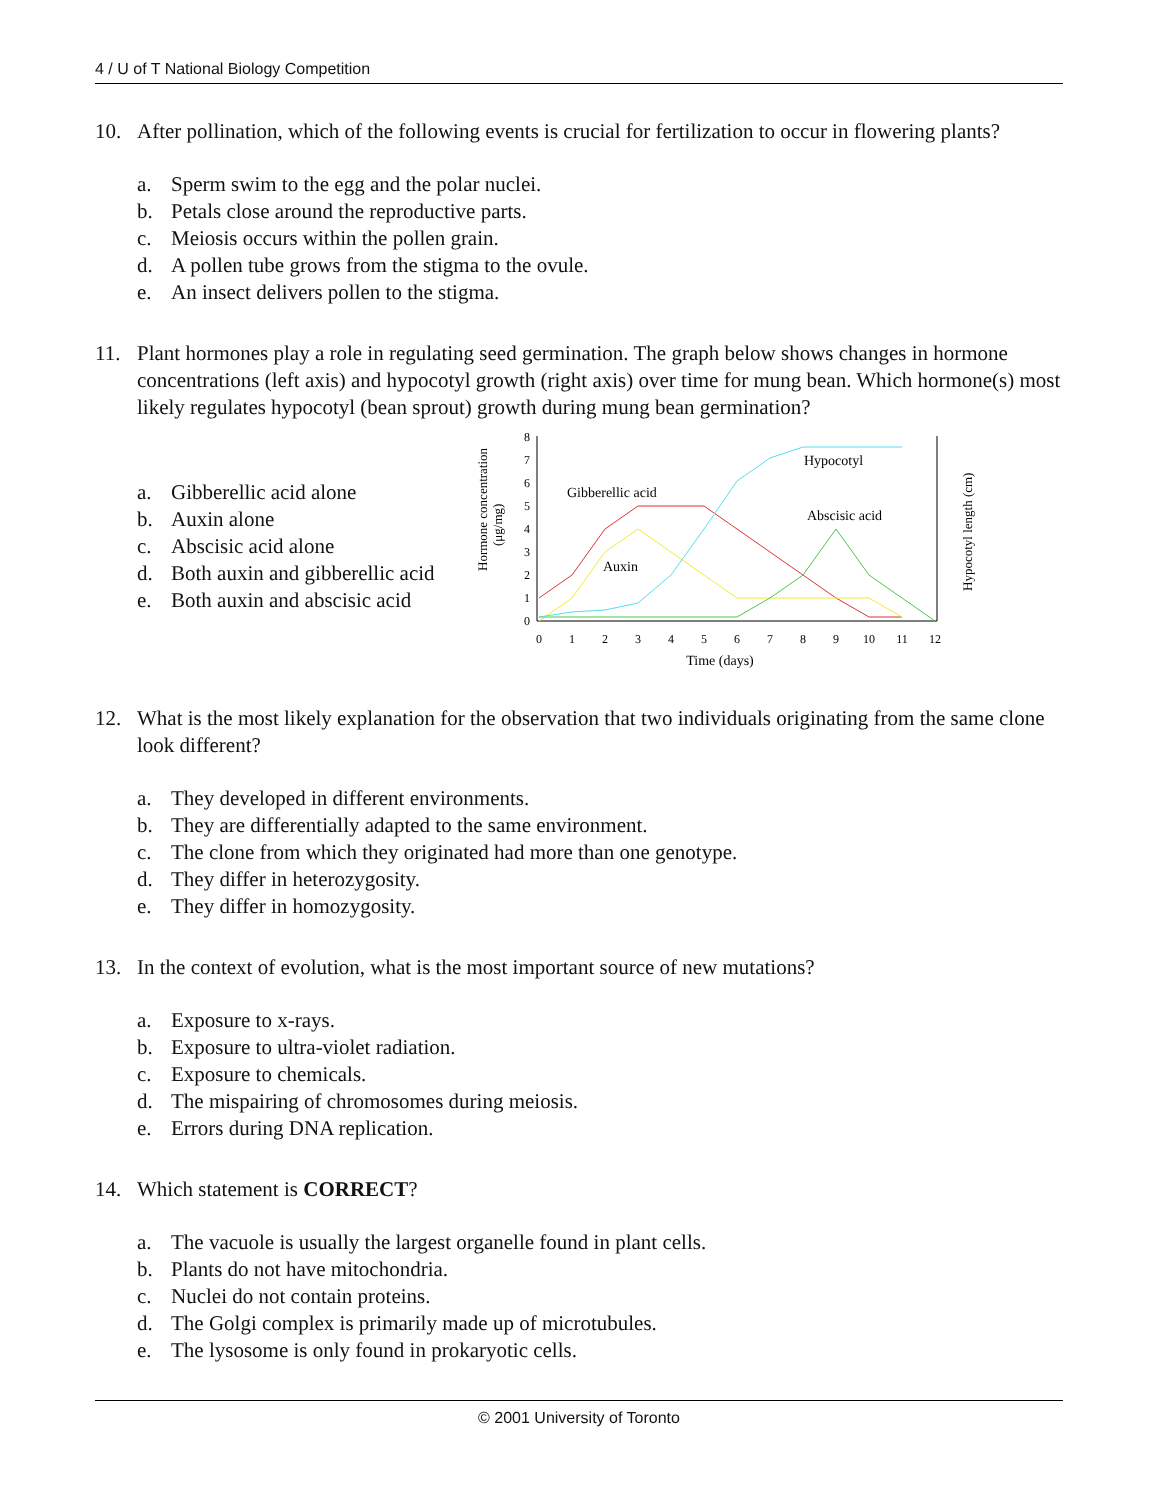4 / U of T National Biology Competition
10. After pollination, which of the following events is crucial for fertilization to occur in flowering plants?
a. Sperm swim to the egg and the polar nuclei.
b. Petals close around the reproductive parts.
c. Meiosis occurs within the pollen grain.
d. A pollen tube grows from the stigma to the ovule.
e. An insect delivers pollen to the stigma.
11. Plant hormones play a role in regulating seed germination. The graph below shows changes in hormone concentrations (left axis) and hypocotyl growth (right axis) over time for mung bean. Which hormone(s) most likely regulates hypocotyl (bean sprout) growth during mung bean germination?
a. Gibberellic acid alone
b. Auxin alone
c. Abscisic acid alone
d. Both auxin and gibberellic acid
e. Both auxin and abscisic acid
Hormone concentration
(μg/mg)
Hypocotyl length (cm)
0
1
2
3
4
5
6
7
8
0
1
2
3
4
5
6
7
8
9
10
11
12
Time (days)
Gibberellic acid
Auxin
Hypocotyl
Abscisic acid
12. What is the most likely explanation for the observation that two individuals originating from the same clone look different?
a. They developed in different environments.
b. They are differentially adapted to the same environment.
c. The clone from which they originated had more than one genotype.
d. They differ in heterozygosity.
e. They differ in homozygosity.
13. In the context of evolution, what is the most important source of new mutations?
a. Exposure to x-rays.
b. Exposure to ultra-violet radiation.
c. Exposure to chemicals.
d. The mispairing of chromosomes during meiosis.
e. Errors during DNA replication.
14. Which statement is CORRECT?
a. The vacuole is usually the largest organelle found in plant cells.
b. Plants do not have mitochondria.
c. Nuclei do not contain proteins.
d. The Golgi complex is primarily made up of microtubules.
e. The lysosome is only found in prokaryotic cells.
© 2001 University of Toronto